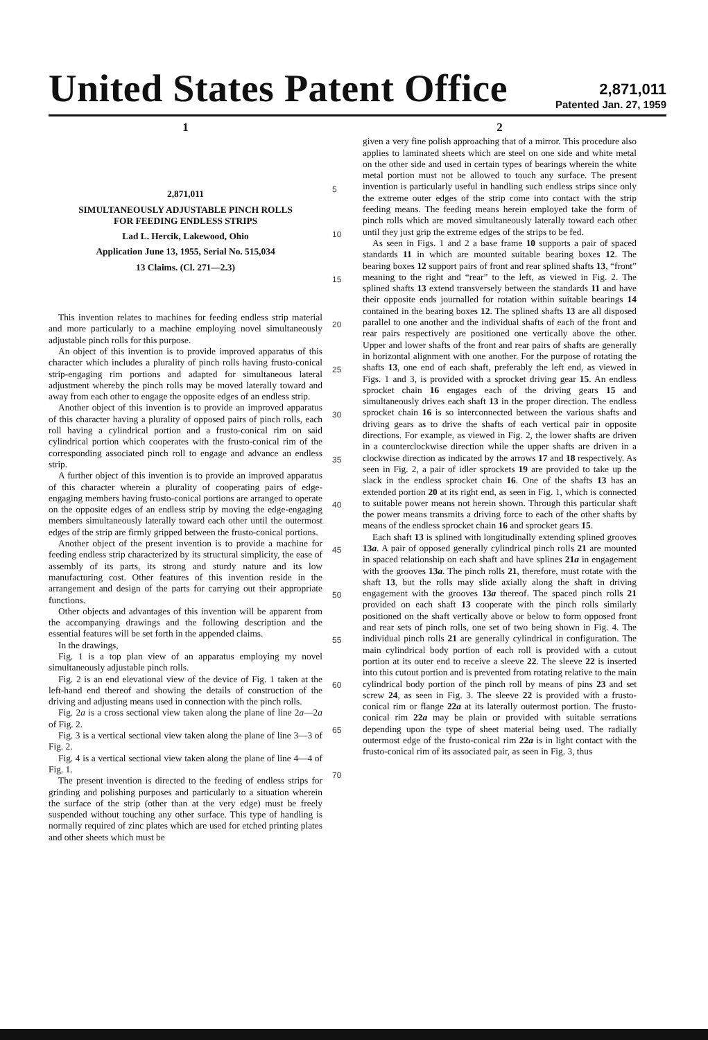United States Patent Office
2,871,011
Patented Jan. 27, 1959
1
2,871,011
SIMULTANEOUSLY ADJUSTABLE PINCH ROLLS
FOR FEEDING ENDLESS STRIPS
Lad L. Hercik, Lakewood, Ohio
Application June 13, 1955, Serial No. 515,034
13 Claims. (Cl. 271—2.3)
This invention relates to machines for feeding endless strip material and more particularly to a machine employing novel simultaneously adjustable pinch rolls for this purpose.
An object of this invention is to provide improved apparatus of this character which includes a plurality of pinch rolls having frusto-conical strip-engaging rim portions and adapted for simultaneous lateral adjustment whereby the pinch rolls may be moved laterally toward and away from each other to engage the opposite edges of an endless strip.
Another object of this invention is to provide an improved apparatus of this character having a plurality of opposed pairs of pinch rolls, each roll having a cylindrical portion and a frusto-conical rim on said cylindrical portion which cooperates with the frusto-conical rim of the corresponding associated pinch roll to engage and advance an endless strip.
A further object of this invention is to provide an improved apparatus of this character wherein a plurality of cooperating pairs of edge-engaging members having frusto-conical portions are arranged to operate on the opposite edges of an endless strip by moving the edge-engaging members simultaneously laterally toward each other until the outermost edges of the strip are firmly gripped between the frusto-conical portions.
Another object of the present invention is to provide a machine for feeding endless strip characterized by its structural simplicity, the ease of assembly of its parts, its strong and sturdy nature and its low manufacturing cost. Other features of this invention reside in the arrangement and design of the parts for carrying out their appropriate functions.
Other objects and advantages of this invention will be apparent from the accompanying drawings and the following description and the essential features will be set forth in the appended claims.
In the drawings,
Fig. 1 is a top plan view of an apparatus employing my novel simultaneously adjustable pinch rolls.
Fig. 2 is an end elevational view of the device of Fig. 1 taken at the left-hand end thereof and showing the details of construction of the driving and adjusting means used in connection with the pinch rolls.
Fig. 2a is a cross sectional view taken along the plane of line 2a—2a of Fig. 2.
Fig. 3 is a vertical sectional view taken along the plane of line 3—3 of Fig. 2.
Fig. 4 is a vertical sectional view taken along the plane of line 4—4 of Fig. 1.
The present invention is directed to the feeding of endless strips for grinding and polishing purposes and particularly to a situation wherein the surface of the strip (other than at the very edge) must be freely suspended without touching any other surface. This type of handling is normally required of zinc plates which are used for etched printing plates and other sheets which must be
5
10
15
20
25
30
35
40
45
50
55
60
65
70
2
given a very fine polish approaching that of a mirror. This procedure also applies to laminated sheets which are steel on one side and white metal on the other side and used in certain types of bearings wherein the white metal portion must not be allowed to touch any surface. The present invention is particularly useful in handling such endless strips since only the extreme outer edges of the strip come into contact with the strip feeding means. The feeding means herein employed take the form of pinch rolls which are moved simultaneously laterally toward each other until they just grip the extreme edges of the strips to be fed.
As seen in Figs. 1 and 2 a base frame 10 supports a pair of spaced standards 11 in which are mounted suitable bearing boxes 12. The bearing boxes 12 support pairs of front and rear splined shafts 13, “front” meaning to the right and “rear” to the left, as viewed in Fig. 2. The splined shafts 13 extend transversely between the standards 11 and have their opposite ends journalled for rotation within suitable bearings 14 contained in the bearing boxes 12. The splined shafts 13 are all disposed parallel to one another and the individual shafts of each of the front and rear pairs respectively are positioned one vertically above the other. Upper and lower shafts of the front and rear pairs of shafts are generally in horizontal alignment with one another. For the purpose of rotating the shafts 13, one end of each shaft, preferably the left end, as viewed in Figs. 1 and 3, is provided with a sprocket driving gear 15. An endless sprocket chain 16 engages each of the driving gears 15 and simultaneously drives each shaft 13 in the proper direction. The endless sprocket chain 16 is so interconnected between the various shafts and driving gears as to drive the shafts of each vertical pair in opposite directions. For example, as viewed in Fig. 2, the lower shafts are driven in a counterclockwise direction while the upper shafts are driven in a clockwise direction as indicated by the arrows 17 and 18 respectively. As seen in Fig. 2, a pair of idler sprockets 19 are provided to take up the slack in the endless sprocket chain 16. One of the shafts 13 has an extended portion 20 at its right end, as seen in Fig. 1, which is connected to suitable power means not herein shown. Through this particular shaft the power means transmits a driving force to each of the other shafts by means of the endless sprocket chain 16 and sprocket gears 15.
Each shaft 13 is splined with longitudinally extending splined grooves 13a. A pair of opposed generally cylindrical pinch rolls 21 are mounted in spaced relationship on each shaft and have splines 21a in engagement with the grooves 13a. The pinch rolls 21, therefore, must rotate with the shaft 13, but the rolls may slide axially along the shaft in driving engagement with the grooves 13a thereof. The spaced pinch rolls 21 provided on each shaft 13 cooperate with the pinch rolls similarly positioned on the shaft vertically above or below to form opposed front and rear sets of pinch rolls, one set of two being shown in Fig. 4. The individual pinch rolls 21 are generally cylindrical in configuration. The main cylindrical body portion of each roll is provided with a cutout portion at its outer end to receive a sleeve 22. The sleeve 22 is inserted into this cutout portion and is prevented from rotating relative to the main cylindrical body portion of the pinch roll by means of pins 23 and set screw 24, as seen in Fig. 3. The sleeve 22 is provided with a frusto-conical rim or flange 22a at its laterally outermost portion. The frusto-conical rim 22a may be plain or provided with suitable serrations depending upon the type of sheet material being used. The radially outermost edge of the frusto-conical rim 22a is in light contact with the frusto-conical rim of its associated pair, as seen in Fig. 3, thus